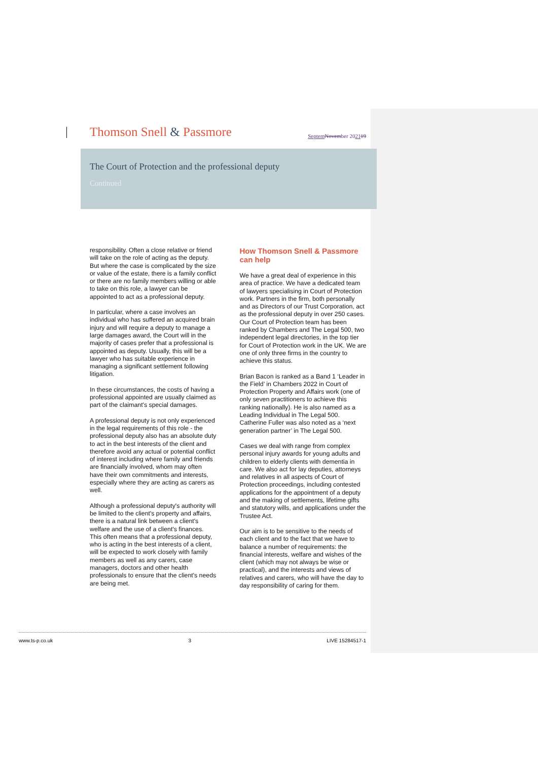Thomson Snell & Passmore
Septem November 202119
The Court of Protection and the professional deputy
Continued
responsibility. Often a close relative or friend will take on the role of acting as the deputy. But where the case is complicated by the size or value of the estate, there is a family conflict or there are no family members willing or able to take on this role, a lawyer can be appointed to act as a professional deputy.
In particular, where a case involves an individual who has suffered an acquired brain injury and will require a deputy to manage a large damages award, the Court will in the majority of cases prefer that a professional is appointed as deputy. Usually, this will be a lawyer who has suitable experience in managing a significant settlement following litigation.
In these circumstances, the costs of having a professional appointed are usually claimed as part of the claimant's special damages.
A professional deputy is not only experienced in the legal requirements of this role - the professional deputy also has an absolute duty to act in the best interests of the client and therefore avoid any actual or potential conflict of interest including where family and friends are financially involved, whom may often have their own commitments and interests, especially where they are acting as carers as well.
Although a professional deputy's authority will be limited to the client's property and affairs, there is a natural link between a client's welfare and the use of a client's finances. This often means that a professional deputy, who is acting in the best interests of a client, will be expected to work closely with family members as well as any carers, case managers, doctors and other health professionals to ensure that the client's needs are being met.
How Thomson Snell & Passmore can help
We have a great deal of experience in this area of practice. We have a dedicated team of lawyers specialising in Court of Protection work. Partners in the firm, both personally and as Directors of our Trust Corporation, act as the professional deputy in over 250 cases. Our Court of Protection team has been ranked by Chambers and The Legal 500, two independent legal directories, in the top tier for Court of Protection work in the UK. We are one of only three firms in the country to achieve this status.
Brian Bacon is ranked as a Band 1 ‘Leader in the Field’ in Chambers 2022 in Court of Protection Property and Affairs work (one of only seven practitioners to achieve this ranking nationally). He is also named as a Leading Individual in The Legal 500. Catherine Fuller was also noted as a ‘next generation partner’ in The Legal 500.
Cases we deal with range from complex personal injury awards for young adults and children to elderly clients with dementia in care. We also act for lay deputies, attorneys and relatives in all aspects of Court of Protection proceedings, including contested applications for the appointment of a deputy and the making of settlements, lifetime gifts and statutory wills, and applications under the Trustee Act.
Our aim is to be sensitive to the needs of each client and to the fact that we have to balance a number of requirements: the financial interests, welfare and wishes of the client (which may not always be wise or practical), and the interests and views of relatives and carers, who will have the day to day responsibility of caring for them.
www.ts-p.co.uk 3 LIVE 15284517-1